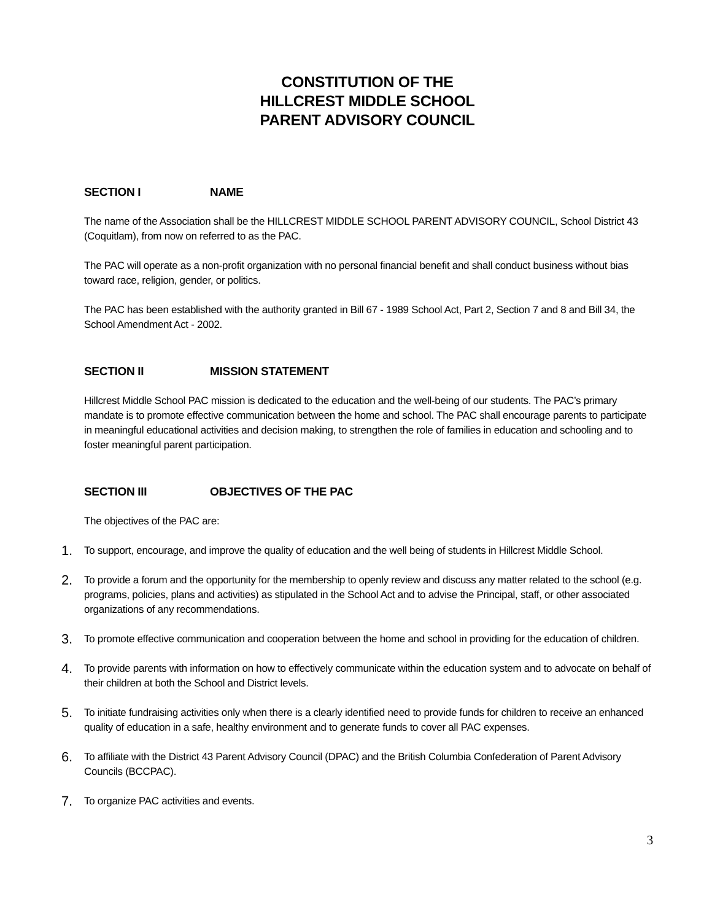CONSTITUTION OF THE
HILLCREST MIDDLE SCHOOL
PARENT ADVISORY COUNCIL
SECTION I NAME
The name of the Association shall be the HILLCREST MIDDLE SCHOOL PARENT ADVISORY COUNCIL, School District 43 (Coquitlam), from now on referred to as the PAC.
The PAC will operate as a non-profit organization with no personal financial benefit and shall conduct business without bias toward race, religion, gender, or politics.
The PAC has been established with the authority granted in Bill 67 - 1989 School Act, Part 2, Section 7 and 8 and Bill 34, the School Amendment Act - 2002.
SECTION II MISSION STATEMENT
Hillcrest Middle School PAC mission is dedicated to the education and the well-being of our students. The PAC’s primary mandate is to promote effective communication between the home and school. The PAC shall encourage parents to participate in meaningful educational activities and decision making, to strengthen the role of families in education and schooling and to foster meaningful parent participation.
SECTION III OBJECTIVES OF THE PAC
The objectives of the PAC are:
1. To support, encourage, and improve the quality of education and the well being of students in Hillcrest Middle School.
2. To provide a forum and the opportunity for the membership to openly review and discuss any matter related to the school (e.g. programs, policies, plans and activities) as stipulated in the School Act and to advise the Principal, staff, or other associated organizations of any recommendations.
3. To promote effective communication and cooperation between the home and school in providing for the education of children.
4. To provide parents with information on how to effectively communicate within the education system and to advocate on behalf of their children at both the School and District levels.
5. To initiate fundraising activities only when there is a clearly identified need to provide funds for children to receive an enhanced quality of education in a safe, healthy environment and to generate funds to cover all PAC expenses.
6. To affiliate with the District 43 Parent Advisory Council (DPAC) and the British Columbia Confederation of Parent Advisory Councils (BCCPAC).
7. To organize PAC activities and events.
3